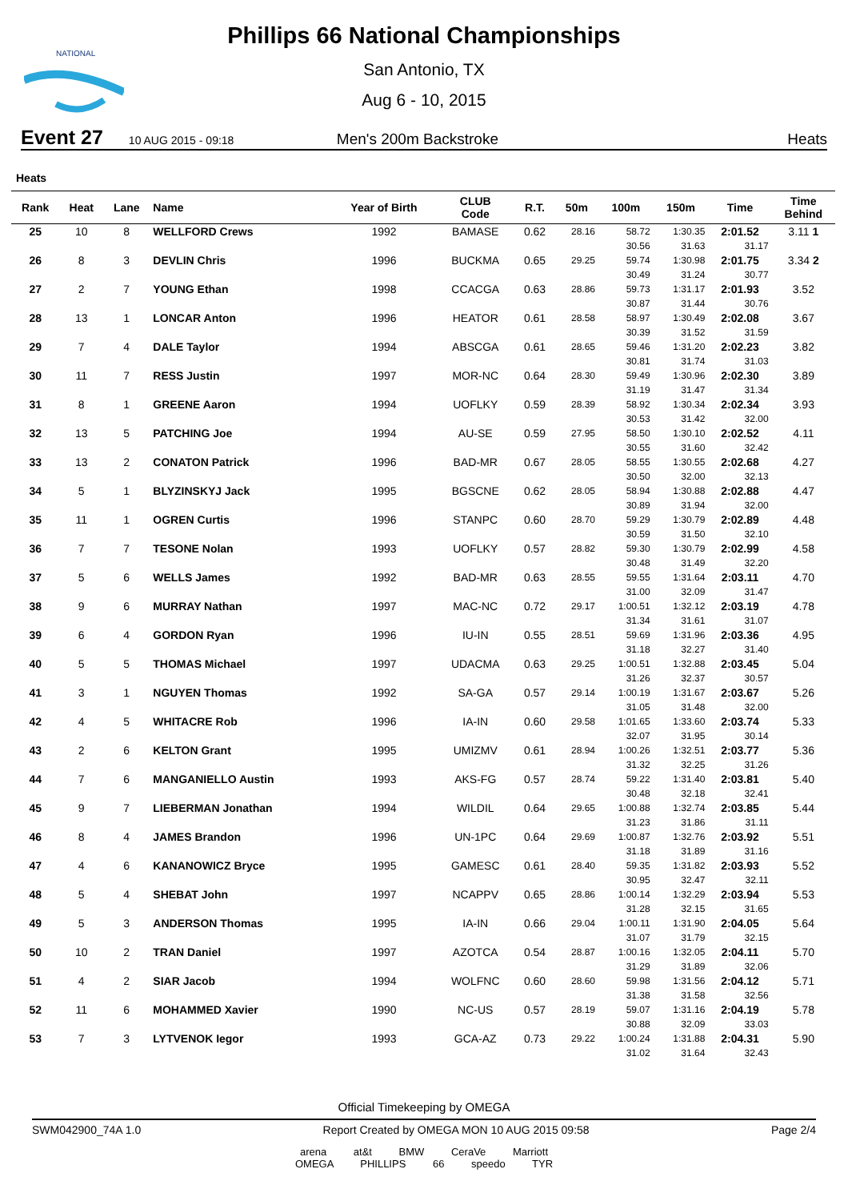NATIONAL
Phillips 66 National Championships
San Antonio, TX
Aug 6 - 10, 2015
Event 27 10 AUG 2015 - 09:18 Men's 200m Backstroke Heats
Heats
| Rank | Heat | Lane | Name | Year of Birth | CLUB Code | R.T. | 50m | 100m | 150m | Time | Time Behind |
| --- | --- | --- | --- | --- | --- | --- | --- | --- | --- | --- | --- |
| 25 | 10 | 8 | WELLFORD Crews | 1992 | BAMASE | 0.62 | 28.16 | 58.72 | 1:30.35 | 2:01.52 | 3.11 1 |
| | | | | | | | | 30.56 | 31.63 | 31.17 | |
| 26 | 8 | 3 | DEVLIN Chris | 1996 | BUCKMA | 0.65 | 29.25 | 59.74 | 1:30.98 | 2:01.75 | 3.34 2 |
| | | | | | | | | 30.49 | 31.24 | 30.77 | |
| 27 | 2 | 7 | YOUNG Ethan | 1998 | CCACGA | 0.63 | 28.86 | 59.73 | 1:31.17 | 2:01.93 | 3.52 |
| | | | | | | | | 30.87 | 31.44 | 30.76 | |
| 28 | 13 | 1 | LONCAR Anton | 1996 | HEATOR | 0.61 | 28.58 | 58.97 | 1:30.49 | 2:02.08 | 3.67 |
| | | | | | | | | 30.39 | 31.52 | 31.59 | |
| 29 | 7 | 4 | DALE Taylor | 1994 | ABSCGA | 0.61 | 28.65 | 59.46 | 1:31.20 | 2:02.23 | 3.82 |
| | | | | | | | | 30.81 | 31.74 | 31.03 | |
| 30 | 11 | 7 | RESS Justin | 1997 | MOR-NC | 0.64 | 28.30 | 59.49 | 1:30.96 | 2:02.30 | 3.89 |
| | | | | | | | | 31.19 | 31.47 | 31.34 | |
| 31 | 8 | 1 | GREENE Aaron | 1994 | UOFLKY | 0.59 | 28.39 | 58.92 | 1:30.34 | 2:02.34 | 3.93 |
| | | | | | | | | 30.53 | 31.42 | 32.00 | |
| 32 | 13 | 5 | PATCHING Joe | 1994 | AU-SE | 0.59 | 27.95 | 58.50 | 1:30.10 | 2:02.52 | 4.11 |
| | | | | | | | | 30.55 | 31.60 | 32.42 | |
| 33 | 13 | 2 | CONATON Patrick | 1996 | BAD-MR | 0.67 | 28.05 | 58.55 | 1:30.55 | 2:02.68 | 4.27 |
| | | | | | | | | 30.50 | 32.00 | 32.13 | |
| 34 | 5 | 1 | BLYZINSKYJ Jack | 1995 | BGSCNE | 0.62 | 28.05 | 58.94 | 1:30.88 | 2:02.88 | 4.47 |
| | | | | | | | | 30.89 | 31.94 | 32.00 | |
| 35 | 11 | 1 | OGREN Curtis | 1996 | STANPC | 0.60 | 28.70 | 59.29 | 1:30.79 | 2:02.89 | 4.48 |
| | | | | | | | | 30.59 | 31.50 | 32.10 | |
| 36 | 7 | 7 | TESONE Nolan | 1993 | UOFLKY | 0.57 | 28.82 | 59.30 | 1:30.79 | 2:02.99 | 4.58 |
| | | | | | | | | 30.48 | 31.49 | 32.20 | |
| 37 | 5 | 6 | WELLS James | 1992 | BAD-MR | 0.63 | 28.55 | 59.55 | 1:31.64 | 2:03.11 | 4.70 |
| | | | | | | | | 31.00 | 32.09 | 31.47 | |
| 38 | 9 | 6 | MURRAY Nathan | 1997 | MAC-NC | 0.72 | 29.17 | 1:00.51 | 1:32.12 | 2:03.19 | 4.78 |
| | | | | | | | | 31.34 | 31.61 | 31.07 | |
| 39 | 6 | 4 | GORDON Ryan | 1996 | IU-IN | 0.55 | 28.51 | 59.69 | 1:31.96 | 2:03.36 | 4.95 |
| | | | | | | | | 31.18 | 32.27 | 31.40 | |
| 40 | 5 | 5 | THOMAS Michael | 1997 | UDACMA | 0.63 | 29.25 | 1:00.51 | 1:32.88 | 2:03.45 | 5.04 |
| | | | | | | | | 31.26 | 32.37 | 30.57 | |
| 41 | 3 | 1 | NGUYEN Thomas | 1992 | SA-GA | 0.57 | 29.14 | 1:00.19 | 1:31.67 | 2:03.67 | 5.26 |
| | | | | | | | | 31.05 | 31.48 | 32.00 | |
| 42 | 4 | 5 | WHITACRE Rob | 1996 | IA-IN | 0.60 | 29.58 | 1:01.65 | 1:33.60 | 2:03.74 | 5.33 |
| | | | | | | | | 32.07 | 31.95 | 30.14 | |
| 43 | 2 | 6 | KELTON Grant | 1995 | UMIZMV | 0.61 | 28.94 | 1:00.26 | 1:32.51 | 2:03.77 | 5.36 |
| | | | | | | | | 31.32 | 32.25 | 31.26 | |
| 44 | 7 | 6 | MANGANIELLO Austin | 1993 | AKS-FG | 0.57 | 28.74 | 59.22 | 1:31.40 | 2:03.81 | 5.40 |
| | | | | | | | | 30.48 | 32.18 | 32.41 | |
| 45 | 9 | 7 | LIEBERMAN Jonathan | 1994 | WILDIL | 0.64 | 29.65 | 1:00.88 | 1:32.74 | 2:03.85 | 5.44 |
| | | | | | | | | 31.23 | 31.86 | 31.11 | |
| 46 | 8 | 4 | JAMES Brandon | 1996 | UN-1PC | 0.64 | 29.69 | 1:00.87 | 1:32.76 | 2:03.92 | 5.51 |
| | | | | | | | | 31.18 | 31.89 | 31.16 | |
| 47 | 4 | 6 | KANANOWICZ Bryce | 1995 | GAMESC | 0.61 | 28.40 | 59.35 | 1:31.82 | 2:03.93 | 5.52 |
| | | | | | | | | 30.95 | 32.47 | 32.11 | |
| 48 | 5 | 4 | SHEBAT John | 1997 | NCAPPV | 0.65 | 28.86 | 1:00.14 | 1:32.29 | 2:03.94 | 5.53 |
| | | | | | | | | 31.28 | 32.15 | 31.65 | |
| 49 | 5 | 3 | ANDERSON Thomas | 1995 | IA-IN | 0.66 | 29.04 | 1:00.11 | 1:31.90 | 2:04.05 | 5.64 |
| | | | | | | | | 31.07 | 31.79 | 32.15 | |
| 50 | 10 | 2 | TRAN Daniel | 1997 | AZOTCA | 0.54 | 28.87 | 1:00.16 | 1:32.05 | 2:04.11 | 5.70 |
| | | | | | | | | 31.29 | 31.89 | 32.06 | |
| 51 | 4 | 2 | SIAR Jacob | 1994 | WOLFNC | 0.60 | 28.60 | 59.98 | 1:31.56 | 2:04.12 | 5.71 |
| | | | | | | | | 31.38 | 31.58 | 32.56 | |
| 52 | 11 | 6 | MOHAMMED Xavier | 1990 | NC-US | 0.57 | 28.19 | 59.07 | 1:31.16 | 2:04.19 | 5.78 |
| | | | | | | | | 30.88 | 32.09 | 33.03 | |
| 53 | 7 | 3 | LYTVENOK Iegor | 1993 | GCA-AZ | 0.73 | 29.22 | 1:00.24 | 1:31.88 | 2:04.31 | 5.90 |
| | | | | | | | | 31.02 | 31.64 | 32.43 | |
Official Timekeeping by OMEGA
SWM042900_74A 1.0 Report Created by OMEGA MON 10 AUG 2015 09:58 Page 2/4
arena at&t BMW CeraVe Marriott
OMEGA PHILLIPS 66 speedo TYR